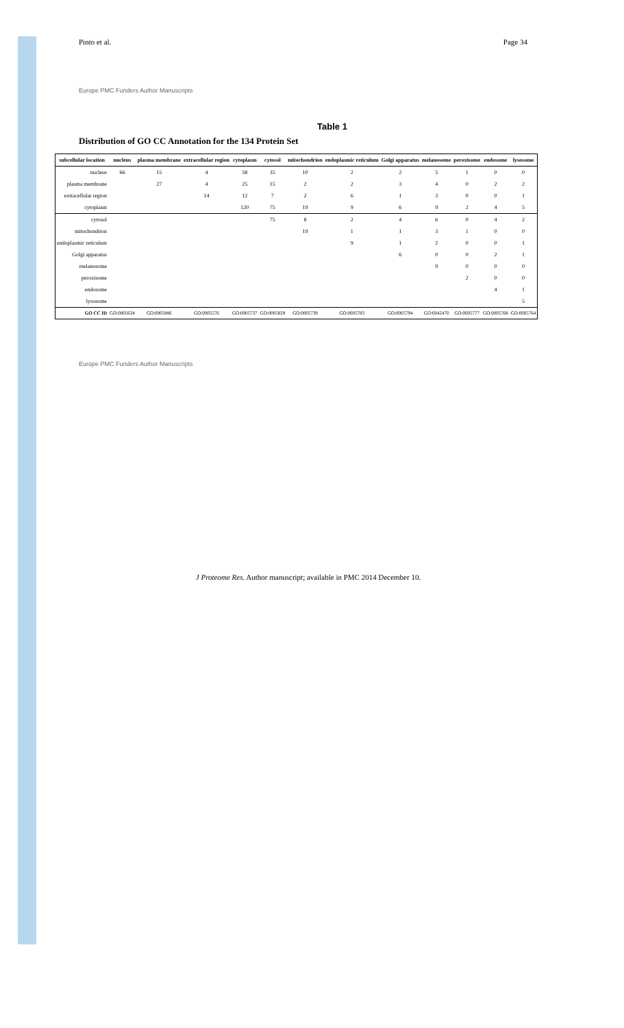Pinto et al. Page 34
Europe PMC Funders Author Manuscripts
Table 1
Distribution of GO CC Annotation for the 134 Protein Set
| subcellular location | nucleus | plasma membrane | extracellular region | cytoplasm | cytosol | mitochondrion | endoplasmic reticulum | Golgi apparatus | melanosome | peroxisome | endosome | lysosome |
| --- | --- | --- | --- | --- | --- | --- | --- | --- | --- | --- | --- | --- |
| nucleus | 66 | 15 | 4 | 58 | 35 | 10 | 2 | 2 | 5 | 1 | 0 | 0 |
| plasma membrane | | 27 | 4 | 25 | 15 | 2 | 2 | 3 | 4 | 0 | 2 | 2 |
| extracellular region | | | 14 | 12 | 7 | 2 | 6 | 1 | 3 | 0 | 0 | 1 |
| cytoplasm | | | | 120 | 75 | 19 | 9 | 6 | 9 | 2 | 4 | 5 |
| cytosol | | | | | 75 | 8 | 2 | 4 | 6 | 0 | 4 | 2 |
| mitochondrion | | | | | | 19 | 1 | 1 | 3 | 1 | 0 | 0 |
| endoplasmic reticulum | | | | | | | 9 | 1 | 2 | 0 | 0 | 1 |
| Golgi apparatus | | | | | | | | 6 | 0 | 0 | 2 | 1 |
| melanosome | | | | | | | | | 9 | 0 | 0 | 0 |
| peroxisome | | | | | | | | | | 2 | 0 | 0 |
| endosome | | | | | | | | | | | 4 | 1 |
| lysosome | | | | | | | | | | | | 5 |
| GO CC ID | GO:0005634 | GO:0005886 | GO:0005576 | GO:0005737 | GO:0005829 | GO:0005739 | GO:0005783 | GO:0005794 | GO:0042470 | GO:0005777 | GO:0005768 | GO:0005764 |
Europe PMC Funders Author Manuscripts
J Proteome Res. Author manuscript; available in PMC 2014 December 10.